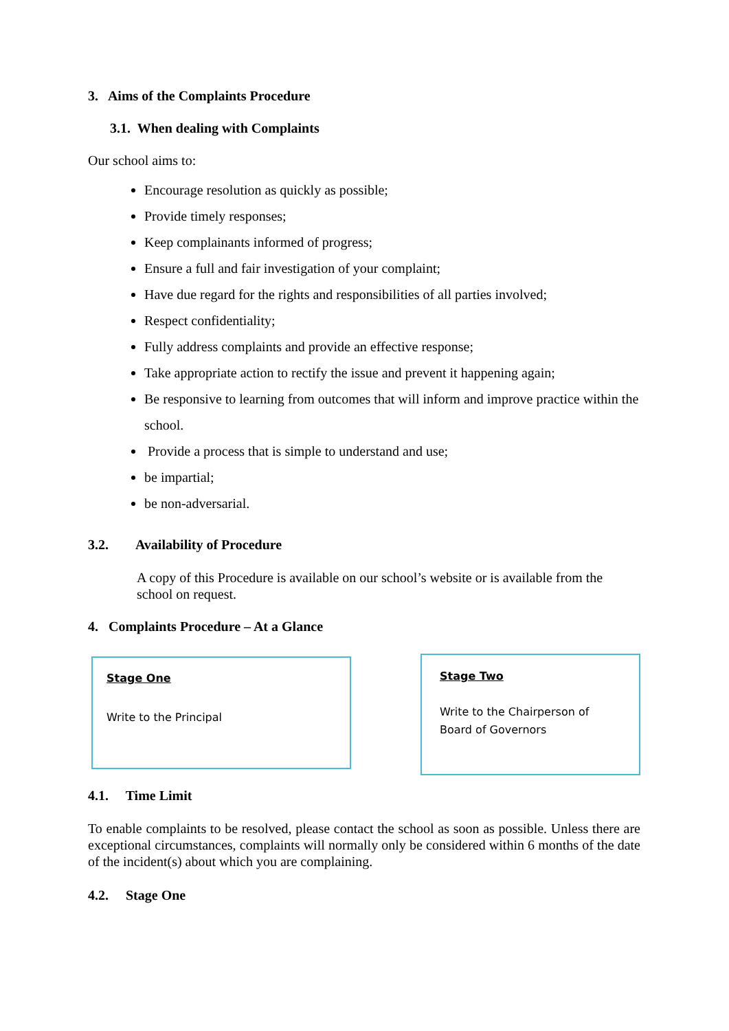3. Aims of the Complaints Procedure
3.1. When dealing with Complaints
Our school aims to:
Encourage resolution as quickly as possible;
Provide timely responses;
Keep complainants informed of progress;
Ensure a full and fair investigation of your complaint;
Have due regard for the rights and responsibilities of all parties involved;
Respect confidentiality;
Fully address complaints and provide an effective response;
Take appropriate action to rectify the issue and prevent it happening again;
Be responsive to learning from outcomes that will inform and improve practice within the school.
Provide a process that is simple to understand and use;
be impartial;
be non-adversarial.
3.2. Availability of Procedure
A copy of this Procedure is available on our school’s website or is available from the school on request.
4. Complaints Procedure – At a Glance
Stage One
Write to the Principal
Stage Two
Write to the Chairperson of Board of Governors
4.1. Time Limit
To enable complaints to be resolved, please contact the school as soon as possible. Unless there are exceptional circumstances, complaints will normally only be considered within 6 months of the date of the incident(s) about which you are complaining.
4.2. Stage One